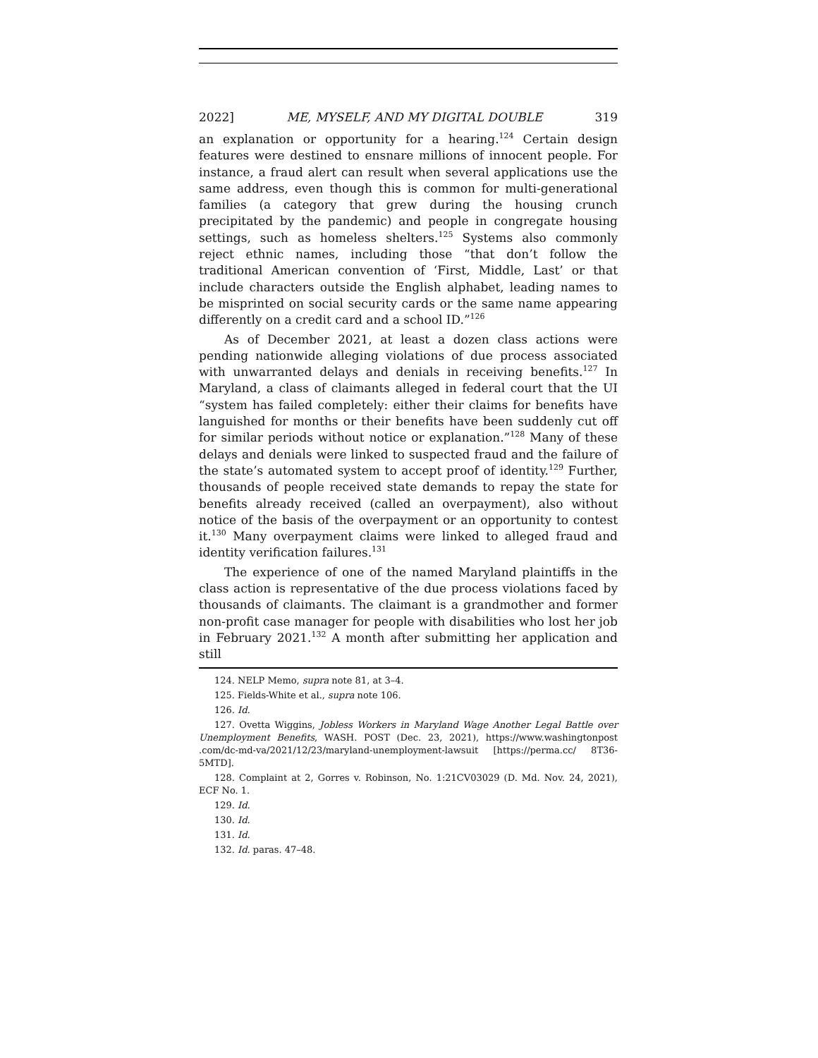2022] ME, MYSELF, AND MY DIGITAL DOUBLE 319
an explanation or opportunity for a hearing.<sup>124</sup> Certain design features were destined to ensnare millions of innocent people. For instance, a fraud alert can result when several applications use the same address, even though this is common for multi-generational families (a category that grew during the housing crunch precipitated by the pandemic) and people in congregate housing settings, such as homeless shelters.<sup>125</sup> Systems also commonly reject ethnic names, including those “that don’t follow the traditional American convention of ‘First, Middle, Last’ or that include characters outside the English alphabet, leading names to be misprinted on social security cards or the same name appearing differently on a credit card and a school ID.”<sup>126</sup>
As of December 2021, at least a dozen class actions were pending nationwide alleging violations of due process associated with unwarranted delays and denials in receiving benefits.<sup>127</sup> In Maryland, a class of claimants alleged in federal court that the UI “system has failed completely: either their claims for benefits have languished for months or their benefits have been suddenly cut off for similar periods without notice or explanation.”<sup>128</sup> Many of these delays and denials were linked to suspected fraud and the failure of the state’s automated system to accept proof of identity.<sup>129</sup> Further, thousands of people received state demands to repay the state for benefits already received (called an overpayment), also without notice of the basis of the overpayment or an opportunity to contest it.<sup>130</sup> Many overpayment claims were linked to alleged fraud and identity verification failures.<sup>131</sup>
The experience of one of the named Maryland plaintiffs in the class action is representative of the due process violations faced by thousands of claimants. The claimant is a grandmother and former non-profit case manager for people with disabilities who lost her job in February 2021.<sup>132</sup> A month after submitting her application and still
124. NELP Memo, supra note 81, at 3–4.
125. Fields-White et al., supra note 106.
126. Id.
127. Ovetta Wiggins, Jobless Workers in Maryland Wage Another Legal Battle over Unemployment Benefits, WASH. POST (Dec. 23, 2021), https://www.washingtonpost .com/dc-md-va/2021/12/23/maryland-unemployment-lawsuit [https://perma.cc/ 8T36-5MTD].
128. Complaint at 2, Gorres v. Robinson, No. 1:21CV03029 (D. Md. Nov. 24, 2021), ECF No. 1.
129. Id.
130. Id.
131. Id.
132. Id. paras. 47–48.